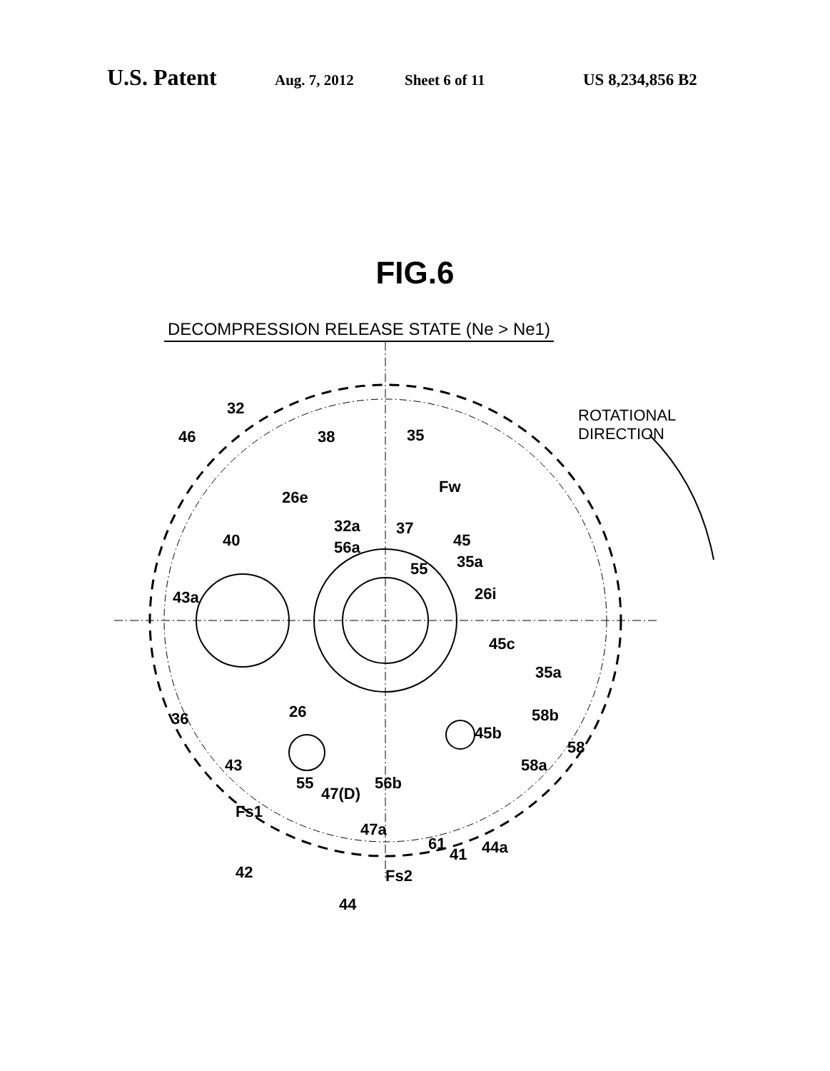U.S. Patent Aug. 7, 2012 Sheet 6 of 11 US 8,234,856 B2
FIG.6
DECOMPRESSION RELEASE STATE (Ne > Ne1)
ROTATIONAL
DIRECTION
32
46 38 35
Fw
26e
40
32a
56a
37
45
55 35a
43a 26i
45c
35a
36 26 58b
45b
58
43
55
47(D)
56b
58a
Fs1
47a
61
41 44a
42 Fs2
44